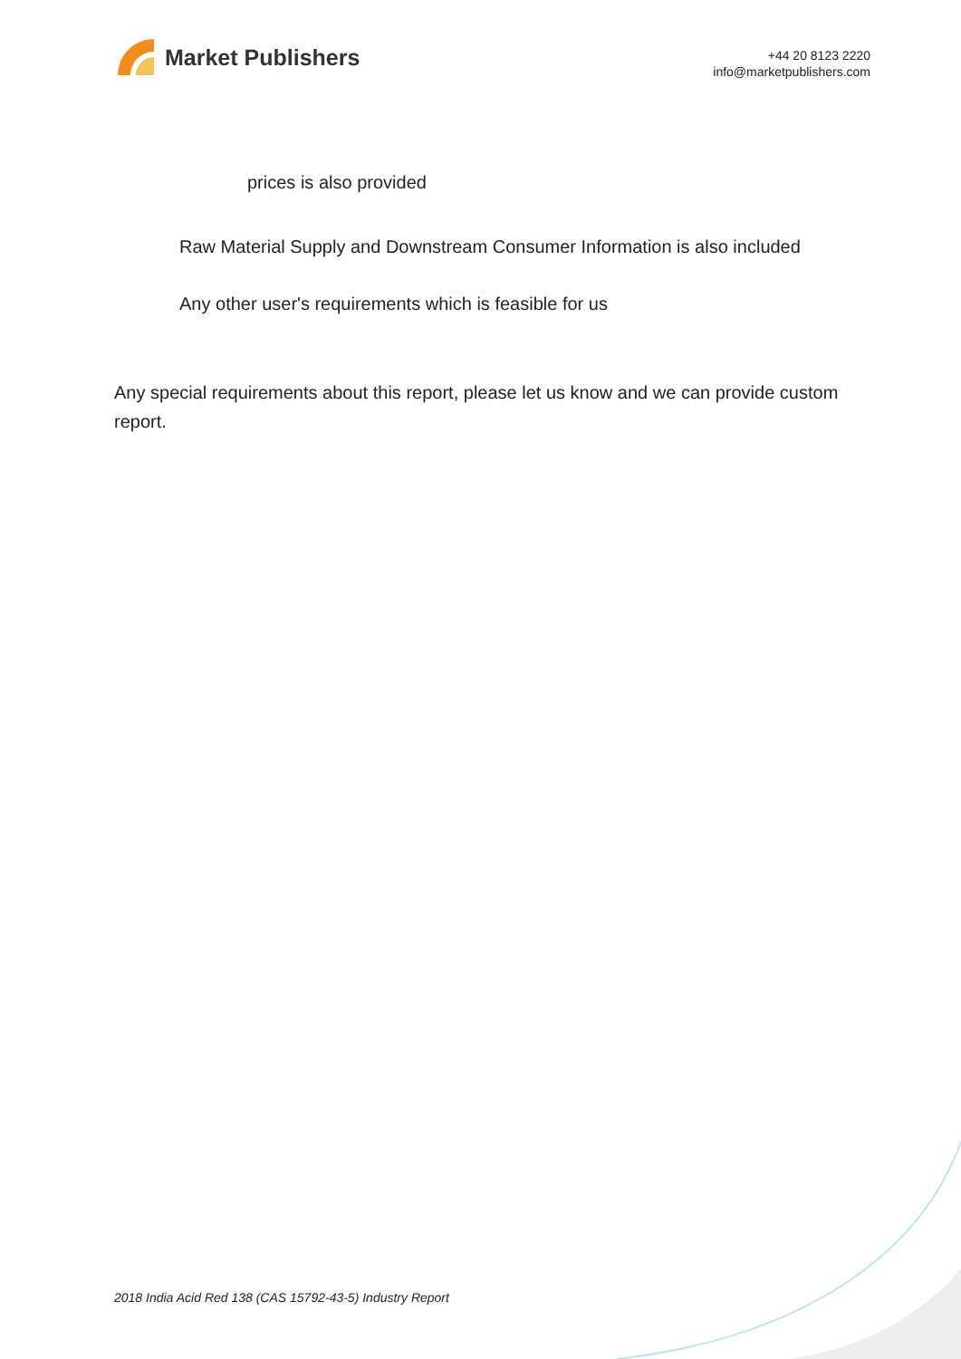Market Publishers
+44 20 8123 2220
info@marketpublishers.com
prices is also provided
Raw Material Supply and Downstream Consumer Information is also included
Any other user's requirements which is feasible for us
Any special requirements about this report, please let us know and we can provide custom report.
2018 India Acid Red 138 (CAS 15792-43-5) Industry Report